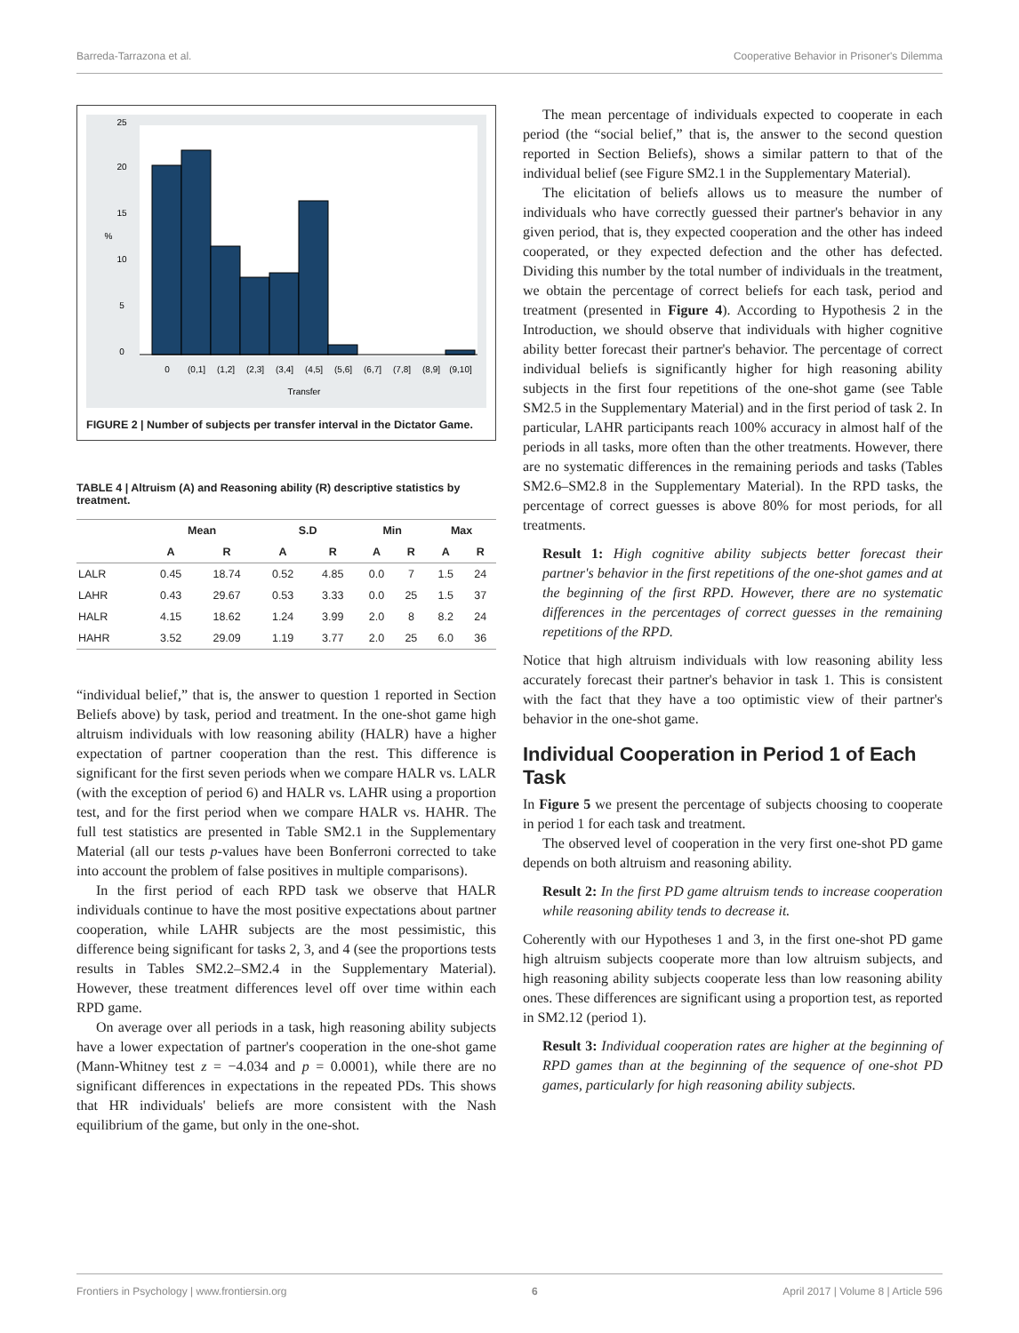Barreda-Tarrazona et al. Cooperative Behavior in Prisoner's Dilemma
0
(0,1]
(1,2]
(2,3]
(3,4]
(4,5]
(5,6]
(6,7]
(7,8]
(8,9]
(9,10]
Transfer
0
5
10
15
20
25
%
FIGURE 2 | Number of subjects per transfer interval in the Dictator Game.
TABLE 4 | Altruism (A) and Reasoning ability (R) descriptive statistics by treatment.
| | Mean | | S.D | | Min | | Max | |
| --- | --- | --- | --- | --- | --- | --- | --- | --- |
| | A | R | A | R | A | R | A | R |
| LALR | 0.45 | 18.74 | 0.52 | 4.85 | 0.0 | 7 | 1.5 | 24 |
| LAHR | 0.43 | 29.67 | 0.53 | 3.33 | 0.0 | 25 | 1.5 | 37 |
| HALR | 4.15 | 18.62 | 1.24 | 3.99 | 2.0 | 8 | 8.2 | 24 |
| HAHR | 3.52 | 29.09 | 1.19 | 3.77 | 2.0 | 25 | 6.0 | 36 |
“individual belief,” that is, the answer to question 1 reported in Section Beliefs above) by task, period and treatment. In the one-shot game high altruism individuals with low reasoning ability (HALR) have a higher expectation of partner cooperation than the rest. This difference is significant for the first seven periods when we compare HALR vs. LALR (with the exception of period 6) and HALR vs. LAHR using a proportion test, and for the first period when we compare HALR vs. HAHR. The full test statistics are presented in Table SM2.1 in the Supplementary Material (all our tests p-values have been Bonferroni corrected to take into account the problem of false positives in multiple comparisons).
In the first period of each RPD task we observe that HALR individuals continue to have the most positive expectations about partner cooperation, while LAHR subjects are the most pessimistic, this difference being significant for tasks 2, 3, and 4 (see the proportions tests results in Tables SM2.2–SM2.4 in the Supplementary Material). However, these treatment differences level off over time within each RPD game.
On average over all periods in a task, high reasoning ability subjects have a lower expectation of partner's cooperation in the one-shot game (Mann-Whitney test z = −4.034 and p = 0.0001), while there are no significant differences in expectations in the repeated PDs. This shows that HR individuals' beliefs are more consistent with the Nash equilibrium of the game, but only in the one-shot.
The mean percentage of individuals expected to cooperate in each period (the “social belief,” that is, the answer to the second question reported in Section Beliefs), shows a similar pattern to that of the individual belief (see Figure SM2.1 in the Supplementary Material).
The elicitation of beliefs allows us to measure the number of individuals who have correctly guessed their partner's behavior in any given period, that is, they expected cooperation and the other has indeed cooperated, or they expected defection and the other has defected. Dividing this number by the total number of individuals in the treatment, we obtain the percentage of correct beliefs for each task, period and treatment (presented in Figure 4). According to Hypothesis 2 in the Introduction, we should observe that individuals with higher cognitive ability better forecast their partner's behavior. The percentage of correct individual beliefs is significantly higher for high reasoning ability subjects in the first four repetitions of the one-shot game (see Table SM2.5 in the Supplementary Material) and in the first period of task 2. In particular, LAHR participants reach 100% accuracy in almost half of the periods in all tasks, more often than the other treatments. However, there are no systematic differences in the remaining periods and tasks (Tables SM2.6–SM2.8 in the Supplementary Material). In the RPD tasks, the percentage of correct guesses is above 80% for most periods, for all treatments.
Result 1: High cognitive ability subjects better forecast their partner's behavior in the first repetitions of the one-shot games and at the beginning of the first RPD. However, there are no systematic differences in the percentages of correct guesses in the remaining repetitions of the RPD.
Notice that high altruism individuals with low reasoning ability less accurately forecast their partner's behavior in task 1. This is consistent with the fact that they have a too optimistic view of their partner's behavior in the one-shot game.
Individual Cooperation in Period 1 of Each Task
In Figure 5 we present the percentage of subjects choosing to cooperate in period 1 for each task and treatment.
The observed level of cooperation in the very first one-shot PD game depends on both altruism and reasoning ability.
Result 2: In the first PD game altruism tends to increase cooperation while reasoning ability tends to decrease it.
Coherently with our Hypotheses 1 and 3, in the first one-shot PD game high altruism subjects cooperate more than low altruism subjects, and high reasoning ability subjects cooperate less than low reasoning ability ones. These differences are significant using a proportion test, as reported in SM2.12 (period 1).
Result 3: Individual cooperation rates are higher at the beginning of RPD games than at the beginning of the sequence of one-shot PD games, particularly for high reasoning ability subjects.
Frontiers in Psychology | www.frontiersin.org 6 April 2017 | Volume 8 | Article 596